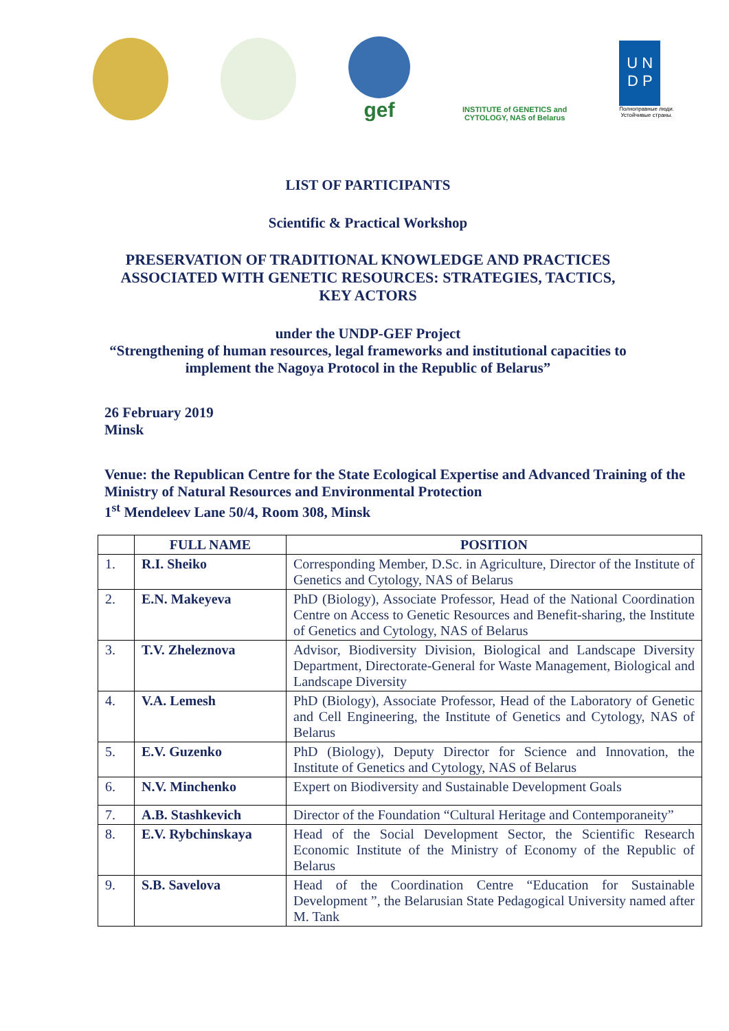gef
INSTITUTE of GENETICS and
CYTOLOGY, NAS of Belarus
U N
D P
Полноправные люди.
Устойчивые страны.
LIST OF PARTICIPANTS
Scientific & Practical Workshop
PRESERVATION OF TRADITIONAL KNOWLEDGE AND PRACTICES ASSOCIATED WITH GENETIC RESOURCES: STRATEGIES, TACTICS, KEY ACTORS
under the UNDP-GEF Project
“Strengthening of human resources, legal frameworks and institutional capacities to implement the Nagoya Protocol in the Republic of Belarus”
26 February 2019
Minsk
Venue: the Republican Centre for the State Ecological Expertise and Advanced Training of the Ministry of Natural Resources and Environmental Protection
1<sup>st</sup> Mendeleev Lane 50/4, Room 308, Minsk
| | FULL NAME | POSITION |
| --- | --- | --- |
| 1. | R.I. Sheiko | Corresponding Member, D.Sc. in Agriculture, Director of the Institute of Genetics and Cytology, NAS of Belarus |
| 2. | E.N. Makeyeva | PhD (Biology), Associate Professor, Head of the National Coordination Centre on Access to Genetic Resources and Benefit-sharing, the Institute of Genetics and Cytology, NAS of Belarus |
| 3. | T.V. Zheleznova | Advisor, Biodiversity Division, Biological and Landscape Diversity Department, Directorate-General for Waste Management, Biological and Landscape Diversity |
| 4. | V.A. Lemesh | PhD (Biology), Associate Professor, Head of the Laboratory of Genetic and Cell Engineering, the Institute of Genetics and Cytology, NAS of Belarus |
| 5. | E.V. Guzenko | PhD (Biology), Deputy Director for Science and Innovation, the Institute of Genetics and Cytology, NAS of Belarus |
| 6. | N.V. Minchenko | Expert on Biodiversity and Sustainable Development Goals |
| 7. | A.B. Stashkevich | Director of the Foundation “Cultural Heritage and Contemporaneity” |
| 8. | E.V. Rybchinskaya | Head of the Social Development Sector, the Scientific Research Economic Institute of the Ministry of Economy of the Republic of Belarus |
| 9. | S.B. Savelova | Head of the Coordination Centre “Education for Sustainable Development ”, the Belarusian State Pedagogical University named after M. Tank |